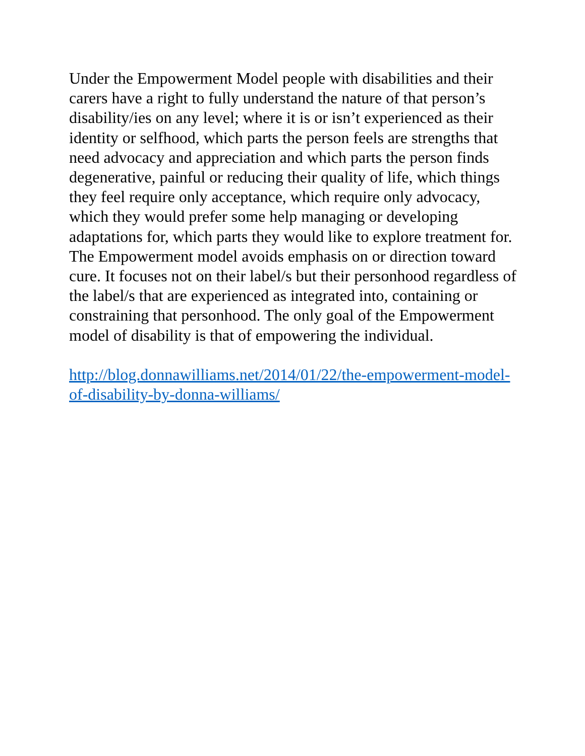Under the Empowerment Model people with disabilities and their carers have a right to fully understand the nature of that person’s disability/ies on any level; where it is or isn’t experienced as their identity or selfhood, which parts the person feels are strengths that need advocacy and appreciation and which parts the person finds degenerative, painful or reducing their quality of life, which things they feel require only acceptance, which require only advocacy, which they would prefer some help managing or developing adaptations for, which parts they would like to explore treatment for. The Empowerment model avoids emphasis on or direction toward cure. It focuses not on their label/s but their personhood regardless of the label/s that are experienced as integrated into, containing or constraining that personhood. The only goal of the Empowerment model of disability is that of empowering the individual.
http://blog.donnawilliams.net/2014/01/22/the-empowerment-model-of-disability-by-donna-williams/